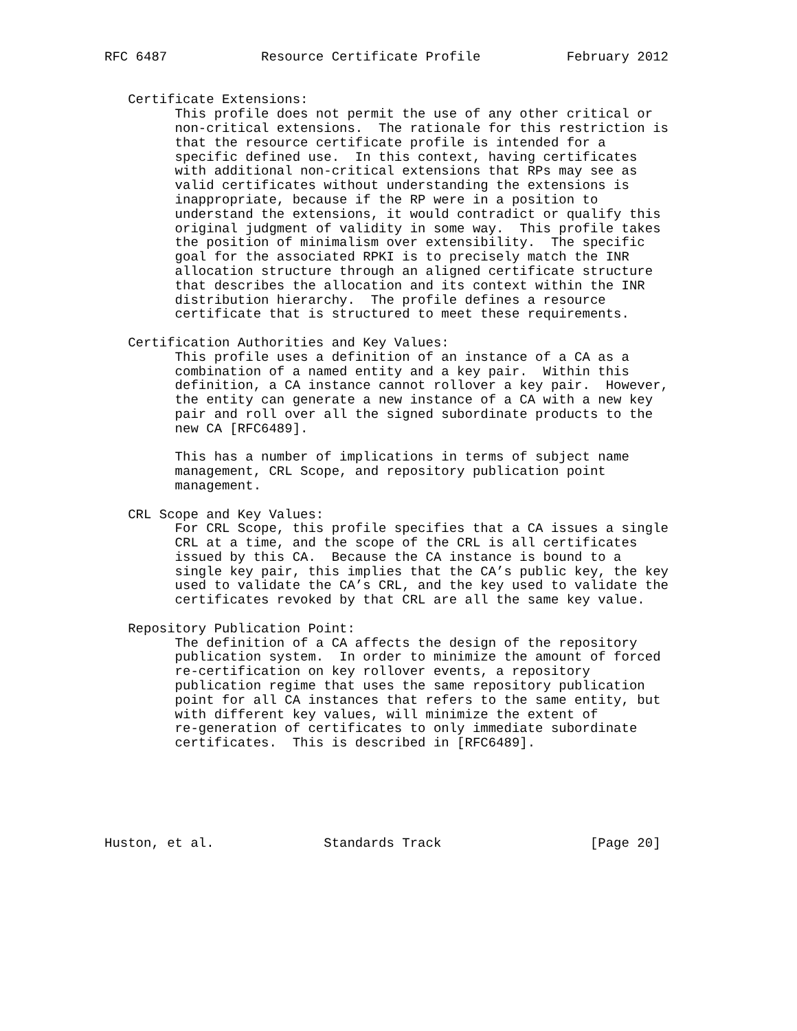RFC 6487            Resource Certificate Profile           February 2012


   Certificate Extensions:
         This profile does not permit the use of any other critical or
         non-critical extensions.  The rationale for this restriction is
         that the resource certificate profile is intended for a
         specific defined use.  In this context, having certificates
         with additional non-critical extensions that RPs may see as
         valid certificates without understanding the extensions is
         inappropriate, because if the RP were in a position to
         understand the extensions, it would contradict or qualify this
         original judgment of validity in some way.  This profile takes
         the position of minimalism over extensibility.  The specific
         goal for the associated RPKI is to precisely match the INR
         allocation structure through an aligned certificate structure
         that describes the allocation and its context within the INR
         distribution hierarchy.  The profile defines a resource
         certificate that is structured to meet these requirements.

   Certification Authorities and Key Values:
         This profile uses a definition of an instance of a CA as a
         combination of a named entity and a key pair.  Within this
         definition, a CA instance cannot rollover a key pair.  However,
         the entity can generate a new instance of a CA with a new key
         pair and roll over all the signed subordinate products to the
         new CA [RFC6489].

         This has a number of implications in terms of subject name
         management, CRL Scope, and repository publication point
         management.

   CRL Scope and Key Values:
         For CRL Scope, this profile specifies that a CA issues a single
         CRL at a time, and the scope of the CRL is all certificates
         issued by this CA.  Because the CA instance is bound to a
         single key pair, this implies that the CA’s public key, the key
         used to validate the CA’s CRL, and the key used to validate the
         certificates revoked by that CRL are all the same key value.

   Repository Publication Point:
         The definition of a CA affects the design of the repository
         publication system.  In order to minimize the amount of forced
         re-certification on key rollover events, a repository
         publication regime that uses the same repository publication
         point for all CA instances that refers to the same entity, but
         with different key values, will minimize the extent of
         re-generation of certificates to only immediate subordinate
         certificates.  This is described in [RFC6489].






Huston, et al.              Standards Track                   [Page 20]